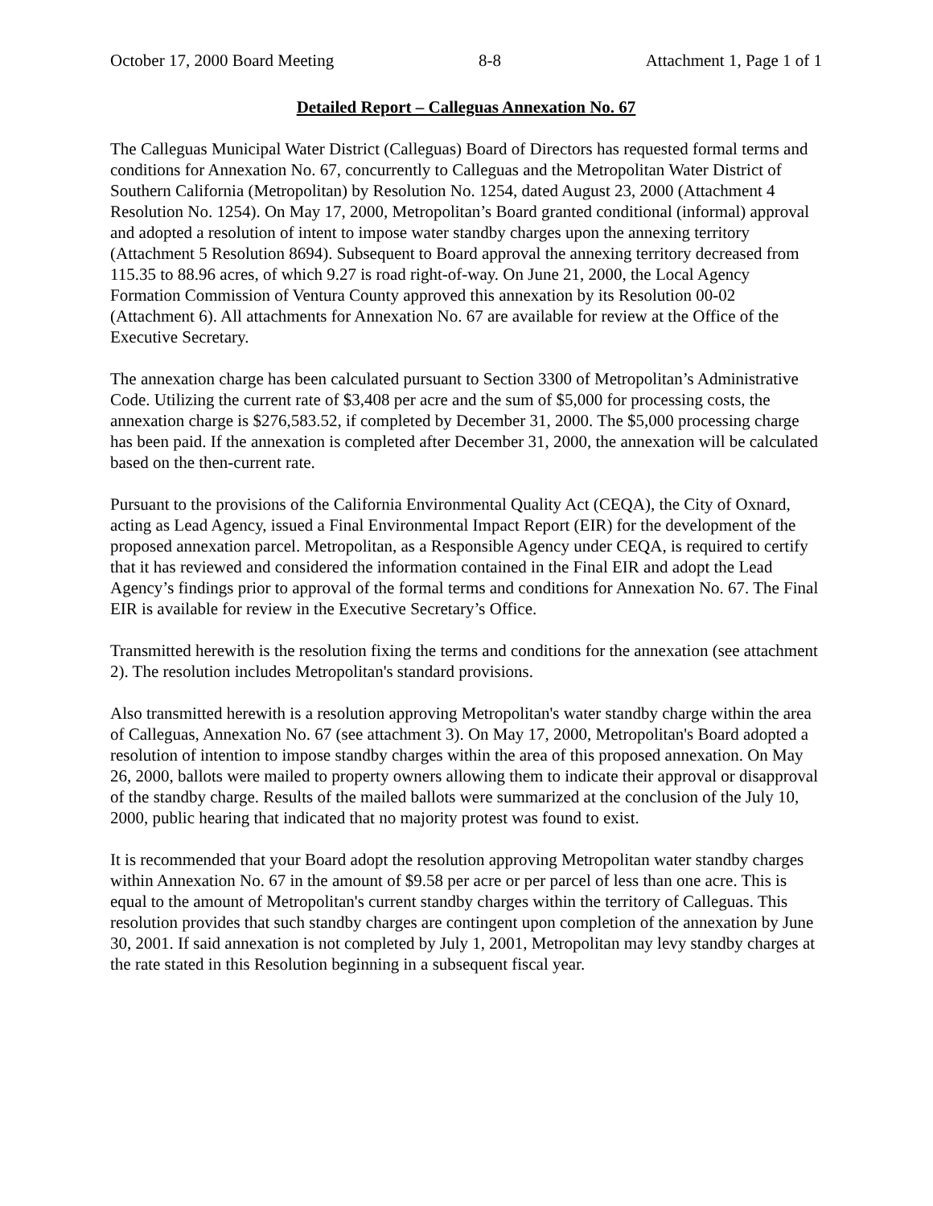October 17, 2000 Board Meeting 8-8 Attachment 1, Page 1 of 1
Detailed Report – Calleguas Annexation No. 67
The Calleguas Municipal Water District (Calleguas) Board of Directors has requested formal terms and conditions for Annexation No. 67, concurrently to Calleguas and the Metropolitan Water District of Southern California (Metropolitan) by Resolution No. 1254, dated August 23, 2000 (Attachment 4 Resolution No. 1254). On May 17, 2000, Metropolitan’s Board granted conditional (informal) approval and adopted a resolution of intent to impose water standby charges upon the annexing territory (Attachment 5 Resolution 8694). Subsequent to Board approval the annexing territory decreased from 115.35 to 88.96 acres, of which 9.27 is road right-of-way. On June 21, 2000, the Local Agency Formation Commission of Ventura County approved this annexation by its Resolution 00-02 (Attachment 6). All attachments for Annexation No. 67 are available for review at the Office of the Executive Secretary.
The annexation charge has been calculated pursuant to Section 3300 of Metropolitan’s Administrative Code. Utilizing the current rate of $3,408 per acre and the sum of $5,000 for processing costs, the annexation charge is $276,583.52, if completed by December 31, 2000. The $5,000 processing charge has been paid. If the annexation is completed after December 31, 2000, the annexation will be calculated based on the then-current rate.
Pursuant to the provisions of the California Environmental Quality Act (CEQA), the City of Oxnard, acting as Lead Agency, issued a Final Environmental Impact Report (EIR) for the development of the proposed annexation parcel. Metropolitan, as a Responsible Agency under CEQA, is required to certify that it has reviewed and considered the information contained in the Final EIR and adopt the Lead Agency’s findings prior to approval of the formal terms and conditions for Annexation No. 67. The Final EIR is available for review in the Executive Secretary’s Office.
Transmitted herewith is the resolution fixing the terms and conditions for the annexation (see attachment 2). The resolution includes Metropolitan's standard provisions.
Also transmitted herewith is a resolution approving Metropolitan's water standby charge within the area of Calleguas, Annexation No. 67 (see attachment 3). On May 17, 2000, Metropolitan's Board adopted a resolution of intention to impose standby charges within the area of this proposed annexation. On May 26, 2000, ballots were mailed to property owners allowing them to indicate their approval or disapproval of the standby charge. Results of the mailed ballots were summarized at the conclusion of the July 10, 2000, public hearing that indicated that no majority protest was found to exist.
It is recommended that your Board adopt the resolution approving Metropolitan water standby charges within Annexation No. 67 in the amount of $9.58 per acre or per parcel of less than one acre. This is equal to the amount of Metropolitan's current standby charges within the territory of Calleguas. This resolution provides that such standby charges are contingent upon completion of the annexation by June 30, 2001. If said annexation is not completed by July 1, 2001, Metropolitan may levy standby charges at the rate stated in this Resolution beginning in a subsequent fiscal year.